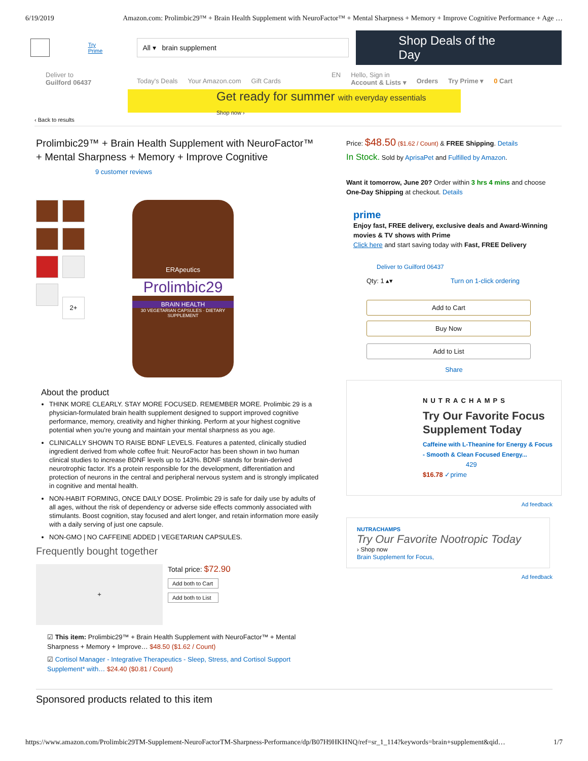6/19/2019 Amazon.com: Prolimbic29™ + Brain Health Supplement with NeuroFactor™ + Mental Sharpness + Memory + Improve Cognitive Performance + Age …
Try Prime
All ▾ brain supplement
Shop Deals of the Day
Deliver to
Guilford 06437
Today's Deals Your Amazon.com Gift Cards EN Hello, Sign in
Account & Lists ▾ Orders Try Prime ▾ 0 Cart
Get ready for summer with everyday essentials
Shop now ›
‹ Back to results
Prolimbic29™ + Brain Health Supplement with NeuroFactor™ + Mental Sharpness + Memory + Improve Cognitive
9 customer reviews
2+
ERApeutics
Prolimbic29
BRAIN HEALTH
30 VEGETARIAN CAPSULES · DIETARY SUPPLEMENT
About the product
THINK MORE CLEARLY. STAY MORE FOCUSED. REMEMBER MORE. Prolimbic 29 is a physician-formulated brain health supplement designed to support improved cognitive performance, memory, creativity and higher thinking. Perform at your highest cognitive potential when you're young and maintain your mental sharpness as you age.
CLINICALLY SHOWN TO RAISE BDNF LEVELS. Features a patented, clinically studied ingredient derived from whole coffee fruit: NeuroFactor has been shown in two human clinical studies to increase BDNF levels up to 143%. BDNF stands for brain-derived neurotrophic factor. It's a protein responsible for the development, differentiation and protection of neurons in the central and peripheral nervous system and is strongly implicated in cognitive and mental health.
NON-HABIT FORMING, ONCE DAILY DOSE. Prolimbic 29 is safe for daily use by adults of all ages, without the risk of dependency or adverse side effects commonly associated with stimulants. Boost cognition, stay focused and alert longer, and retain information more easily with a daily serving of just one capsule.
NON-GMO | NO CAFFEINE ADDED | VEGETARIAN CAPSULES.
Frequently bought together
+
Total price: $72.90
Add both to Cart
Add both to List
☑ This item: Prolimbic29™ + Brain Health Supplement with NeuroFactor™ + Mental Sharpness + Memory + Improve… $48.50 ($1.62 / Count)
☑ Cortisol Manager - Integrative Therapeutics - Sleep, Stress, and Cortisol Support Supplement* with… $24.40 ($0.81 / Count)
Price: $48.50 ($1.62 / Count) & FREE Shipping. Details
In Stock. Sold by AprisaPet and Fulfilled by Amazon.
Want it tomorrow, June 20? Order within 3 hrs 4 mins and choose One-Day Shipping at checkout. Details
prime
Enjoy fast, FREE delivery, exclusive deals and Award-Winning movies & TV shows with Prime
Click here and start saving today with Fast, FREE Delivery
Deliver to Guilford 06437
Qty: 1 ▴▾ Turn on 1-click ordering
Add to Cart
Buy Now
Add to List
Share
NUTRACHAMPS
Try Our Favorite Focus Supplement Today
Caffeine with L-Theanine for Energy & Focus - Smooth & Clean Focused Energy...
429
$16.78 ✓prime
Ad feedback
NUTRACHAMPS
Try Our Favorite Nootropic Today
› Shop now
Brain Supplement for Focus,
Ad feedback
Sponsored products related to this item
https://www.amazon.com/Prolimbic29TM-Supplement-NeuroFactorTM-Sharpness-Performance/dp/B07H9HKHNQ/ref=sr_1_114?keywords=brain+supplement&qid… 1/7